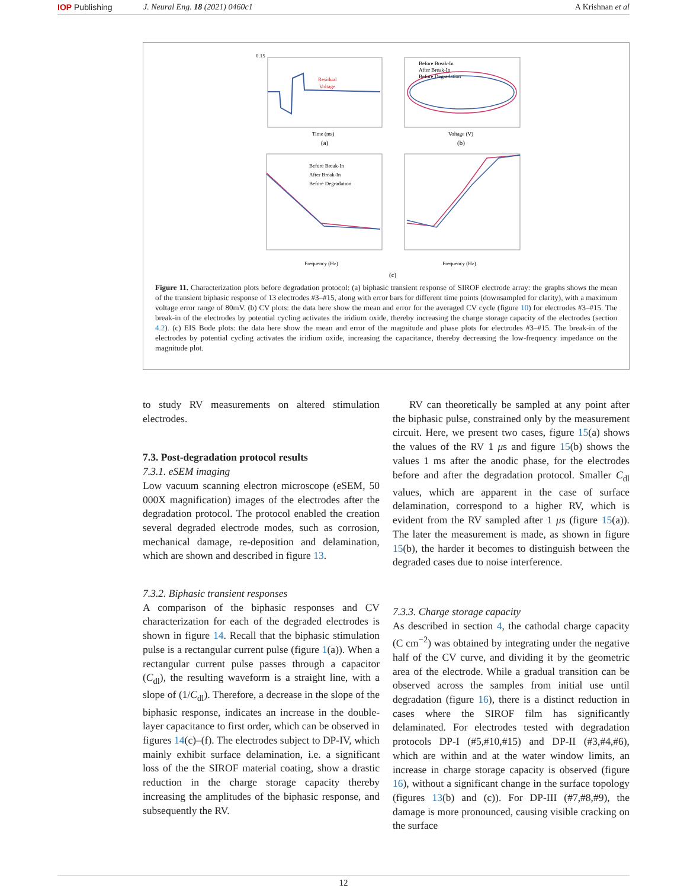IOP Publishing J. Neural Eng. 18 (2021) 0460c1 A Krishnan et al
Residual
Voltage
0.15
Time (ms)
(a)
Before Break-In
After Break-In
Before Degradation
Voltage (V)
(b)
Before Break-In
After Break-In
Before Degradation
Frequency (Hz)
Frequency (Hz)
(c)
Figure 11. Characterization plots before degradation protocol: (a) biphasic transient response of SIROF electrode array: the graphs shows the mean of the transient biphasic response of 13 electrodes #3–#15, along with error bars for different time points (downsampled for clarity), with a maximum voltage error range of 80mV. (b) CV plots: the data here show the mean and error for the averaged CV cycle (figure 10) for electrodes #3–#15. The break-in of the electrodes by potential cycling activates the iridium oxide, thereby increasing the charge storage capacity of the electrodes (section 4.2). (c) EIS Bode plots: the data here show the mean and error of the magnitude and phase plots for electrodes #3–#15. The break-in of the electrodes by potential cycling activates the iridium oxide, increasing the capacitance, thereby decreasing the low-frequency impedance on the magnitude plot.
to study RV measurements on altered stimulation electrodes.
7.3. Post-degradation protocol results
7.3.1. eSEM imaging
Low vacuum scanning electron microscope (eSEM, 50 000X magnification) images of the electrodes after the degradation protocol. The protocol enabled the creation several degraded electrode modes, such as corrosion, mechanical damage, re-deposition and delamination, which are shown and described in figure 13.
7.3.2. Biphasic transient responses
A comparison of the biphasic responses and CV characterization for each of the degraded electrodes is shown in figure 14. Recall that the biphasic stimulation pulse is a rectangular current pulse (figure 1(a)). When a rectangular current pulse passes through a capacitor (C<sub>dl</sub>), the resulting waveform is a straight line, with a slope of (1/C<sub>dl</sub>). Therefore, a decrease in the slope of the biphasic response, indicates an increase in the double-layer capacitance to first order, which can be observed in figures 14(c)–(f). The electrodes subject to DP-IV, which mainly exhibit surface delamination, i.e. a significant loss of the the SIROF material coating, show a drastic reduction in the charge storage capacity thereby increasing the amplitudes of the biphasic response, and subsequently the RV.
RV can theoretically be sampled at any point after the biphasic pulse, constrained only by the measurement circuit. Here, we present two cases, figure 15(a) shows the values of the RV 1 μs and figure 15(b) shows the values 1 ms after the anodic phase, for the electrodes before and after the degradation protocol. Smaller C<sub>dl</sub> values, which are apparent in the case of surface delamination, correspond to a higher RV, which is evident from the RV sampled after 1 μs (figure 15(a)). The later the measurement is made, as shown in figure 15(b), the harder it becomes to distinguish between the degraded cases due to noise interference.
7.3.3. Charge storage capacity
As described in section 4, the cathodal charge capacity (C cm<sup>−2</sup>) was obtained by integrating under the negative half of the CV curve, and dividing it by the geometric area of the electrode. While a gradual transition can be observed across the samples from initial use until degradation (figure 16), there is a distinct reduction in cases where the SIROF film has significantly delaminated. For electrodes tested with degradation protocols DP-I (#5,#10,#15) and DP-II (#3,#4,#6), which are within and at the water window limits, an increase in charge storage capacity is observed (figure 16), without a significant change in the surface topology (figures 13(b) and (c)). For DP-III (#7,#8,#9), the damage is more pronounced, causing visible cracking on the surface
12